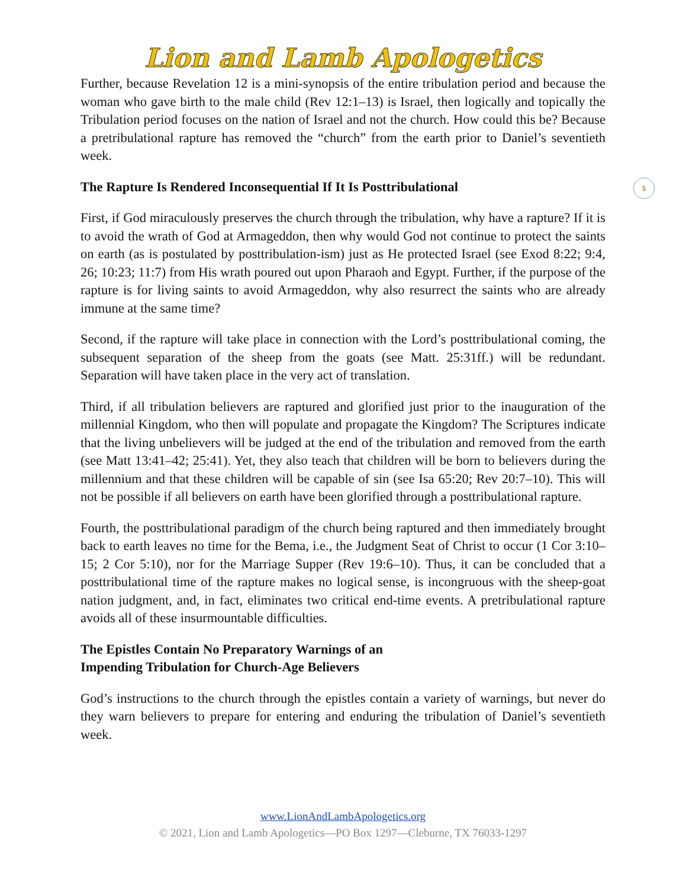Lion and Lamb Apologetics
5
Further, because Revelation 12 is a mini-synopsis of the entire tribulation period and because the woman who gave birth to the male child (Rev 12:1–13) is Israel, then logically and topically the Tribulation period focuses on the nation of Israel and not the church. How could this be? Because a pretribulational rapture has removed the “church” from the earth prior to Daniel’s seventieth week.
The Rapture Is Rendered Inconsequential If It Is Posttribulational
First, if God miraculously preserves the church through the tribulation, why have a rapture? If it is to avoid the wrath of God at Armageddon, then why would God not continue to protect the saints on earth (as is postulated by posttribulation-ism) just as He protected Israel (see Exod 8:22; 9:4, 26; 10:23; 11:7) from His wrath poured out upon Pharaoh and Egypt. Further, if the purpose of the rapture is for living saints to avoid Armageddon, why also resurrect the saints who are already immune at the same time?
Second, if the rapture will take place in connection with the Lord’s posttribulational coming, the subsequent separation of the sheep from the goats (see Matt. 25:31ff.) will be redundant. Separation will have taken place in the very act of translation.
Third, if all tribulation believers are raptured and glorified just prior to the inauguration of the millennial Kingdom, who then will populate and propagate the Kingdom? The Scriptures indicate that the living unbelievers will be judged at the end of the tribulation and removed from the earth (see Matt 13:41–42; 25:41). Yet, they also teach that children will be born to believers during the millennium and that these children will be capable of sin (see Isa 65:20; Rev 20:7–10). This will not be possible if all believers on earth have been glorified through a posttribulational rapture.
Fourth, the posttribulational paradigm of the church being raptured and then immediately brought back to earth leaves no time for the Bema, i.e., the Judgment Seat of Christ to occur (1 Cor 3:10–15; 2 Cor 5:10), nor for the Marriage Supper (Rev 19:6–10). Thus, it can be concluded that a posttribulational time of the rapture makes no logical sense, is incongruous with the sheep-goat nation judgment, and, in fact, eliminates two critical end-time events. A pretribulational rapture avoids all of these insurmountable difficulties.
The Epistles Contain No Preparatory Warnings of an
Impending Tribulation for Church-Age Believers
God’s instructions to the church through the epistles contain a variety of warnings, but never do they warn believers to prepare for entering and enduring the tribulation of Daniel’s seventieth week.
www.LionAndLambApologetics.org
© 2021, Lion and Lamb Apologetics—PO Box 1297—Cleburne, TX 76033-1297